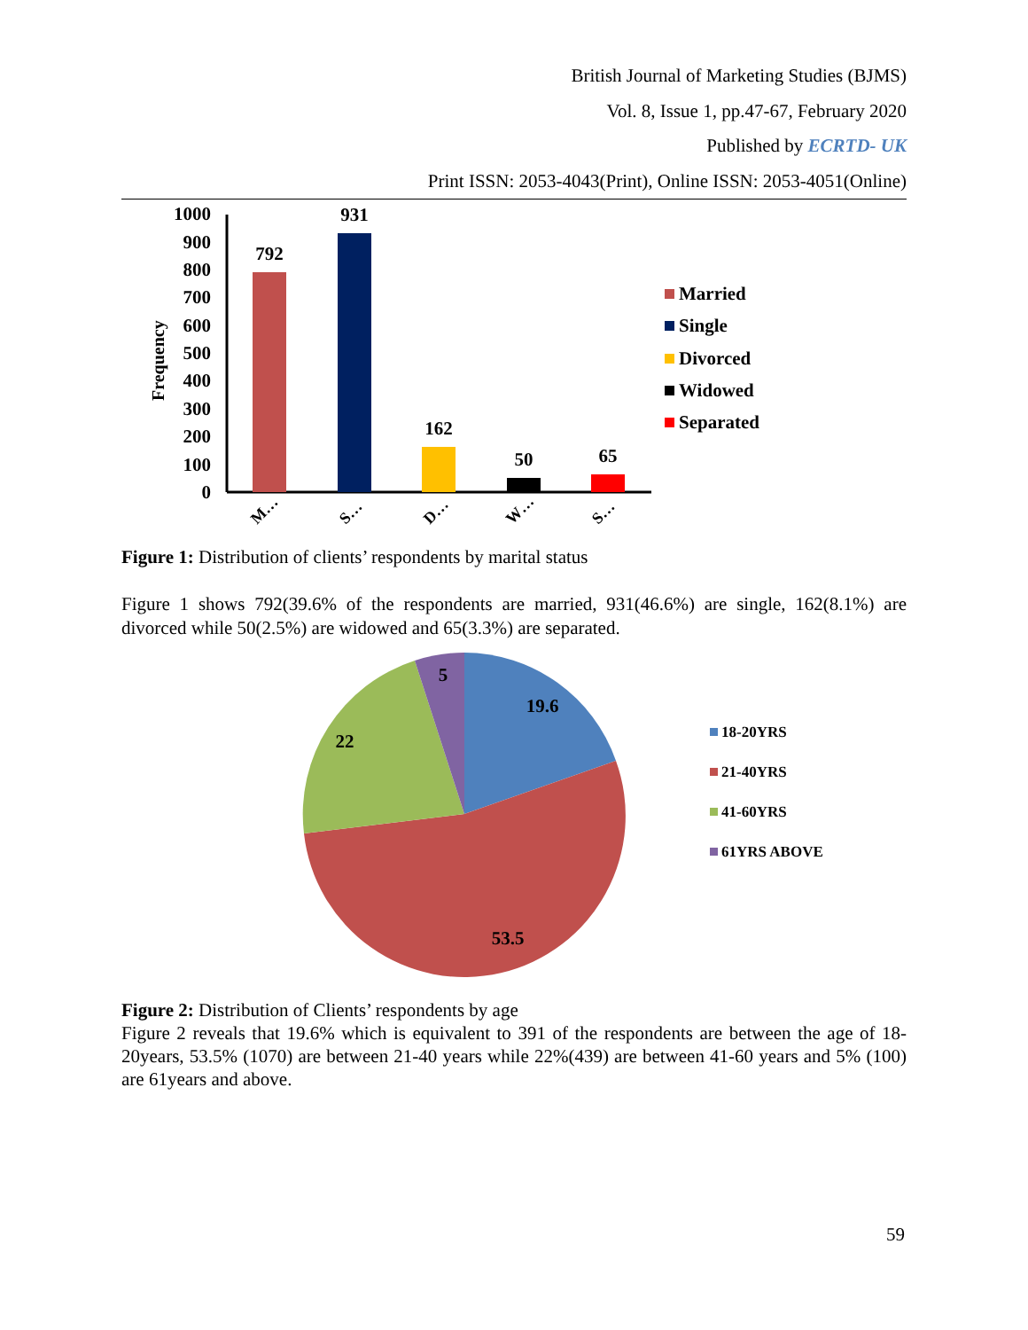British Journal of Marketing Studies (BJMS)
Vol. 8, Issue 1, pp.47-67, February 2020
Published by ECRTD- UK
Print ISSN: 2053-4043(Print), Online ISSN: 2053-4051(Online)
Frequency
1000
900
800
700
600
500
400
300
200
100
0
792
931
162
50
65
M…
S…
D…
W…
S…
Married
Single
Divorced
Widowed
Separated
Figure 1: Distribution of clients’ respondents by marital status
Figure 1 shows 792(39.6% of the respondents are married, 931(46.6%) are single, 162(8.1%) are divorced while 50(2.5%) are widowed and 65(3.3%) are separated.
19.6
53.5
22
5
18-20YRS
21-40YRS
41-60YRS
61YRS ABOVE
Figure 2: Distribution of Clients’ respondents by age
Figure 2 reveals that 19.6% which is equivalent to 391 of the respondents are between the age of 18-20years, 53.5% (1070) are between 21-40 years while 22%(439) are between 41-60 years and 5% (100) are 61years and above.
59